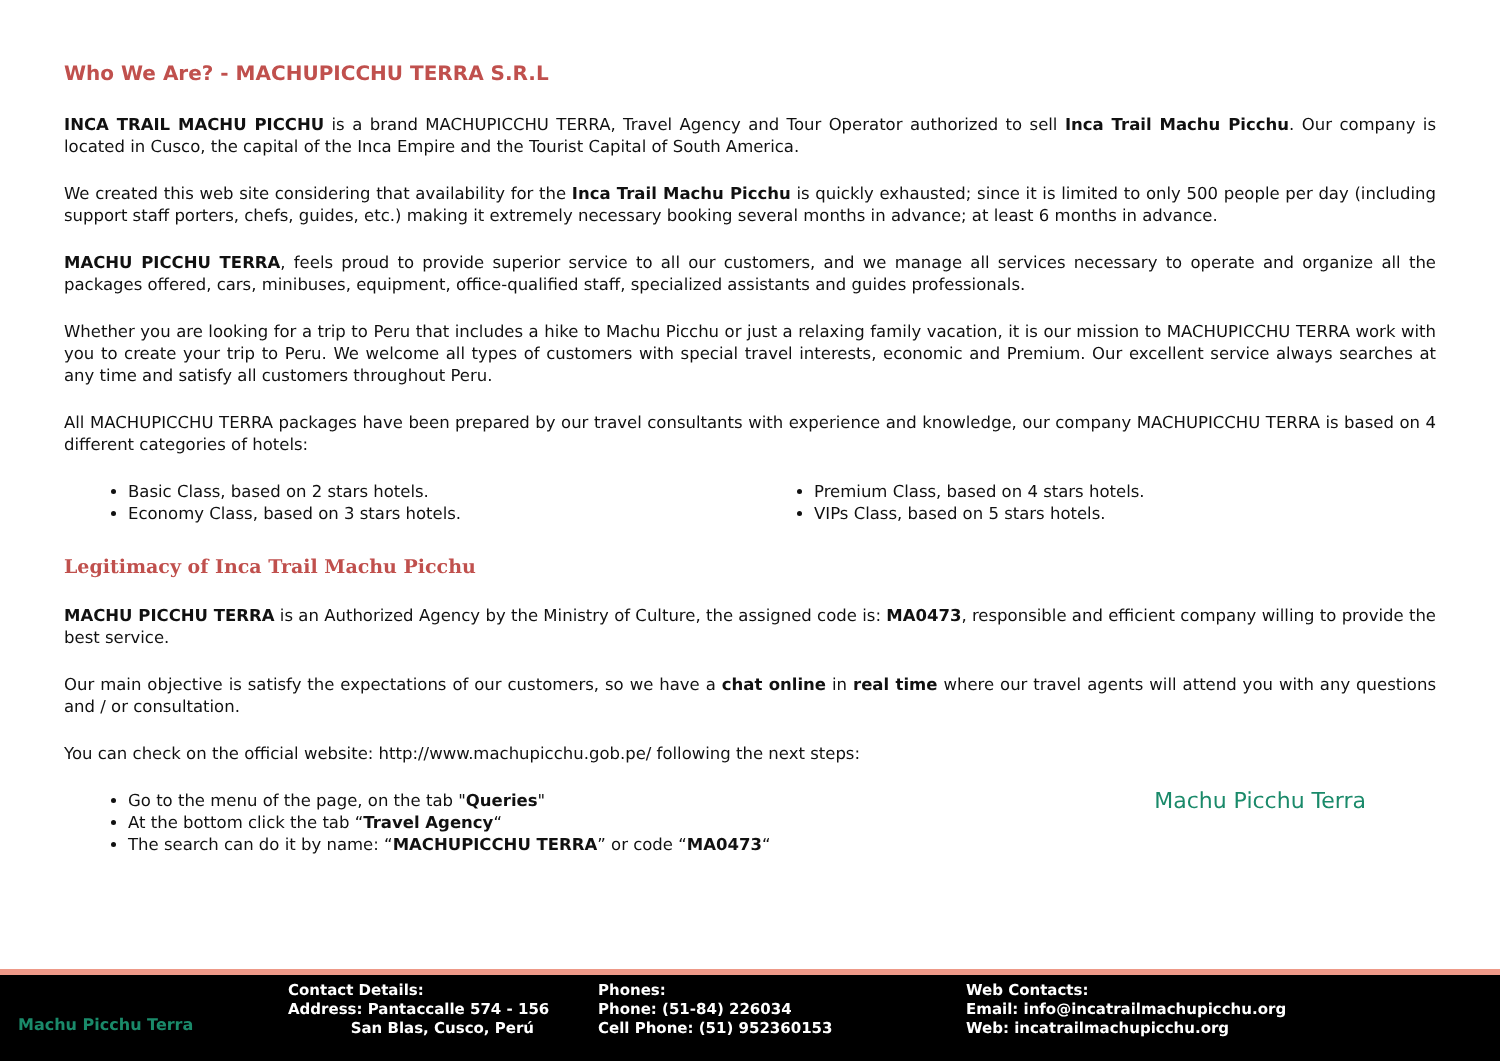Who We Are? - MACHUPICCHU TERRA S.R.L
INCA TRAIL MACHU PICCHU is a brand MACHUPICCHU TERRA, Travel Agency and Tour Operator authorized to sell Inca Trail Machu Picchu. Our company is located in Cusco, the capital of the Inca Empire and the Tourist Capital of South America.
We created this web site considering that availability for the Inca Trail Machu Picchu is quickly exhausted; since it is limited to only 500 people per day (including support staff porters, chefs, guides, etc.) making it extremely necessary booking several months in advance; at least 6 months in advance.
MACHU PICCHU TERRA, feels proud to provide superior service to all our customers, and we manage all services necessary to operate and organize all the packages offered, cars, minibuses, equipment, office-qualified staff, specialized assistants and guides professionals.
Whether you are looking for a trip to Peru that includes a hike to Machu Picchu or just a relaxing family vacation, it is our mission to MACHUPICCHU TERRA work with you to create your trip to Peru. We welcome all types of customers with special travel interests, economic and Premium. Our excellent service always searches at any time and satisfy all customers throughout Peru.
All MACHUPICCHU TERRA packages have been prepared by our travel consultants with experience and knowledge, our company MACHUPICCHU TERRA is based on 4 different categories of hotels:
Basic Class, based on 2 stars hotels.
Economy Class, based on 3 stars hotels.
Premium Class, based on 4 stars hotels.
VIPs Class, based on 5 stars hotels.
Legitimacy of Inca Trail Machu Picchu
MACHU PICCHU TERRA is an Authorized Agency by the Ministry of Culture, the assigned code is: MA0473, responsible and efficient company willing to provide the best service.
Our main objective is satisfy the expectations of our customers, so we have a chat online in real time where our travel agents will attend you with any questions and / or consultation.
You can check on the official website: http://www.machupicchu.gob.pe/ following the next steps:
Machu Picchu Terra
Go to the menu of the page, on the tab "Queries"
At the bottom click the tab “Travel Agency“
The search can do it by name: “MACHUPICCHU TERRA” or code “MA0473“
Machu Picchu Terra Contact Details:
Address: Pantaccalle 574 - 156
San Blas, Cusco, Perú
Phones:
Phone: (51-84) 226034
Cell Phone: (51) 952360153
Web Contacts:
Email: info@incatrailmachupicchu.org
Web: incatrailmachupicchu.org